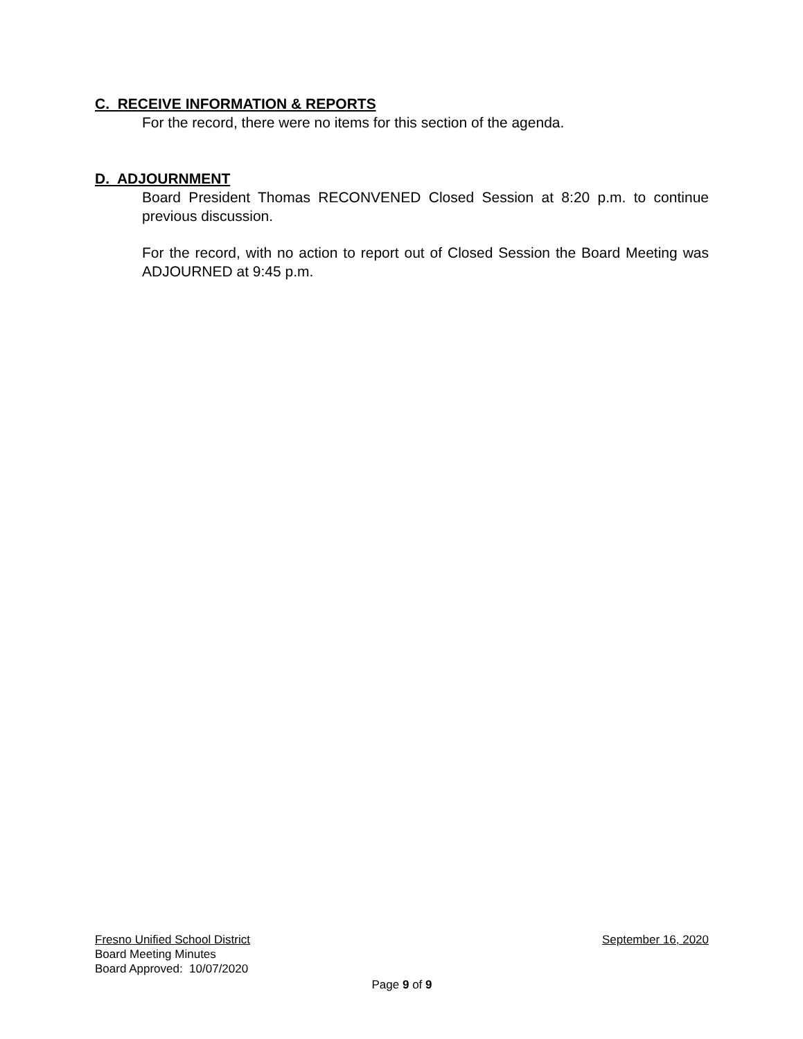C. RECEIVE INFORMATION & REPORTS
For the record, there were no items for this section of the agenda.
D. ADJOURNMENT
Board President Thomas RECONVENED Closed Session at 8:20 p.m. to continue previous discussion.
For the record, with no action to report out of Closed Session the Board Meeting was ADJOURNED at 9:45 p.m.
Fresno Unified School District September 16, 2020
Board Meeting Minutes
Board Approved: 10/07/2020
Page 9 of 9